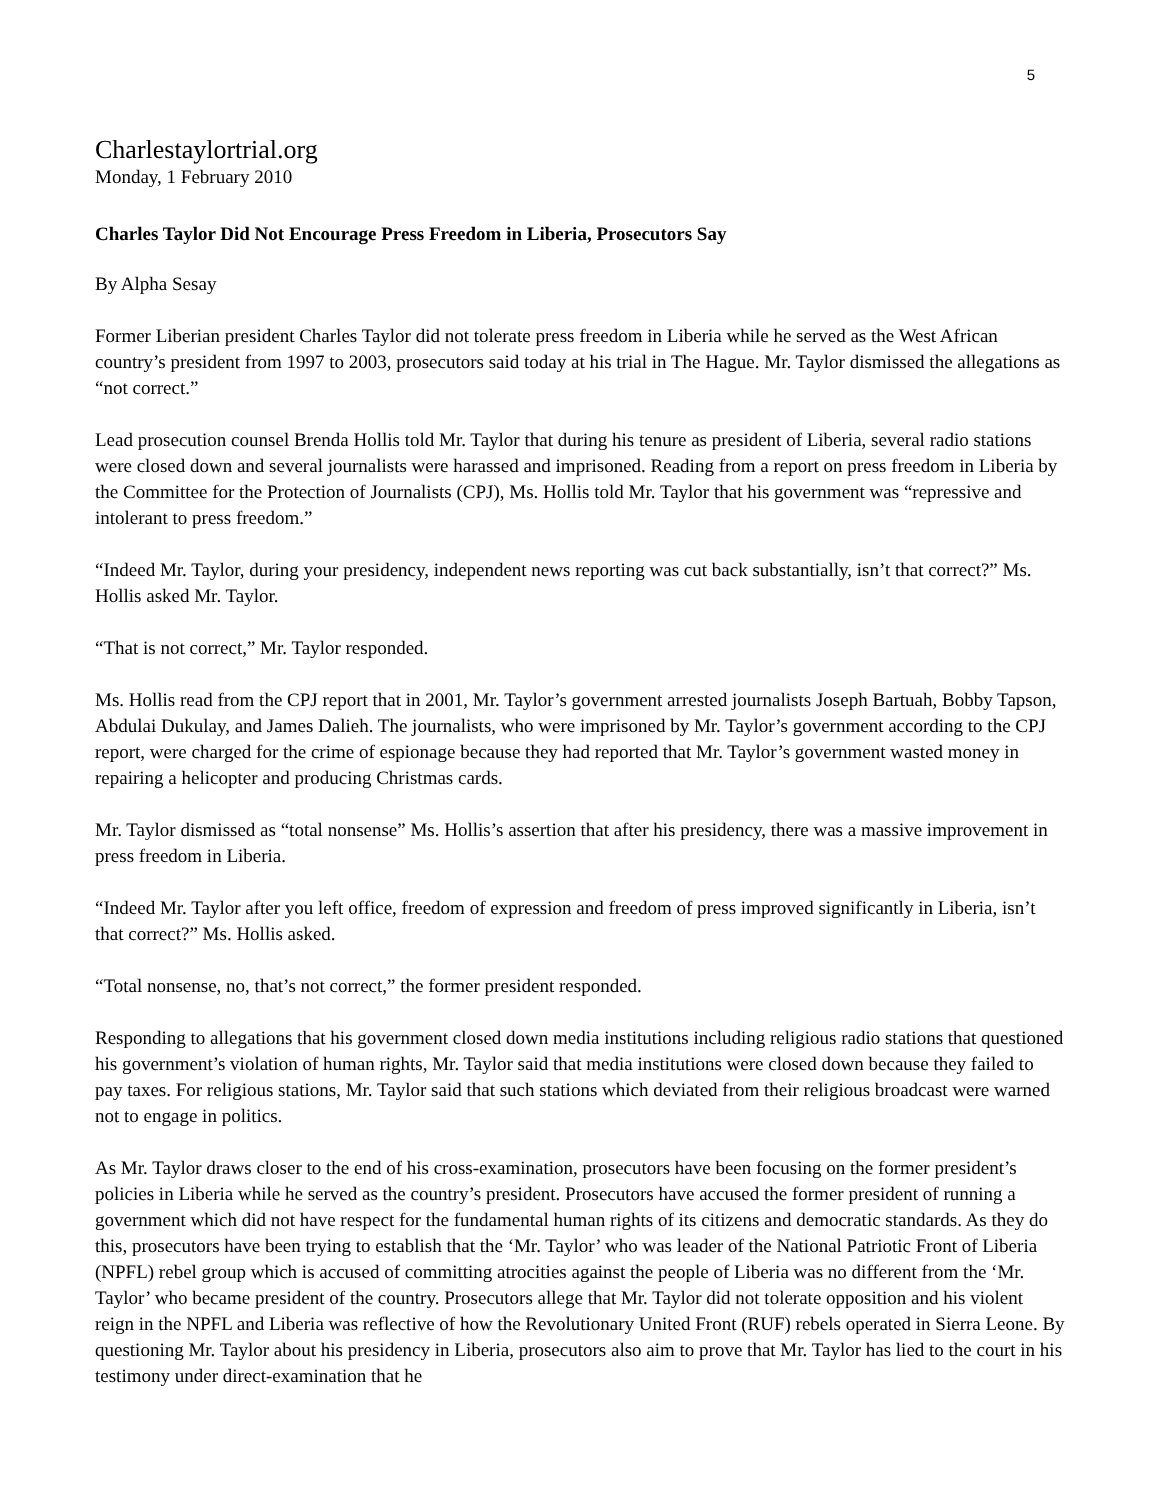5
Charlestaylortrial.org
Monday, 1 February 2010
Charles Taylor Did Not Encourage Press Freedom in Liberia, Prosecutors Say
By Alpha Sesay
Former Liberian president Charles Taylor did not tolerate press freedom in Liberia while he served as the West African country’s president from 1997 to 2003, prosecutors said today at his trial in The Hague. Mr. Taylor dismissed the allegations as “not correct.”
Lead prosecution counsel Brenda Hollis told Mr. Taylor that during his tenure as president of Liberia, several radio stations were closed down and several journalists were harassed and imprisoned. Reading from a report on press freedom in Liberia by the Committee for the Protection of Journalists (CPJ), Ms. Hollis told Mr. Taylor that his government was “repressive and intolerant to press freedom.”
“Indeed Mr. Taylor, during your presidency, independent news reporting was cut back substantially, isn’t that correct?” Ms. Hollis asked Mr. Taylor.
“That is not correct,” Mr. Taylor responded.
Ms. Hollis read from the CPJ report that in 2001, Mr. Taylor’s government arrested journalists Joseph Bartuah, Bobby Tapson, Abdulai Dukulay, and James Dalieh. The journalists, who were imprisoned by Mr. Taylor’s government according to the CPJ report, were charged for the crime of espionage because they had reported that Mr. Taylor’s government wasted money in repairing a helicopter and producing Christmas cards.
Mr. Taylor dismissed as “total nonsense” Ms. Hollis’s assertion that after his presidency, there was a massive improvement in press freedom in Liberia.
“Indeed Mr. Taylor after you left office, freedom of expression and freedom of press improved significantly in Liberia, isn’t that correct?” Ms. Hollis asked.
“Total nonsense, no, that’s not correct,” the former president responded.
Responding to allegations that his government closed down media institutions including religious radio stations that questioned his government’s violation of human rights, Mr. Taylor said that media institutions were closed down because they failed to pay taxes. For religious stations, Mr. Taylor said that such stations which deviated from their religious broadcast were warned not to engage in politics.
As Mr. Taylor draws closer to the end of his cross-examination, prosecutors have been focusing on the former president’s policies in Liberia while he served as the country’s president. Prosecutors have accused the former president of running a government which did not have respect for the fundamental human rights of its citizens and democratic standards. As they do this, prosecutors have been trying to establish that the ‘Mr. Taylor’ who was leader of the National Patriotic Front of Liberia (NPFL) rebel group which is accused of committing atrocities against the people of Liberia was no different from the ‘Mr. Taylor’ who became president of the country. Prosecutors allege that Mr. Taylor did not tolerate opposition and his violent reign in the NPFL and Liberia was reflective of how the Revolutionary United Front (RUF) rebels operated in Sierra Leone. By questioning Mr. Taylor about his presidency in Liberia, prosecutors also aim to prove that Mr. Taylor has lied to the court in his testimony under direct-examination that he